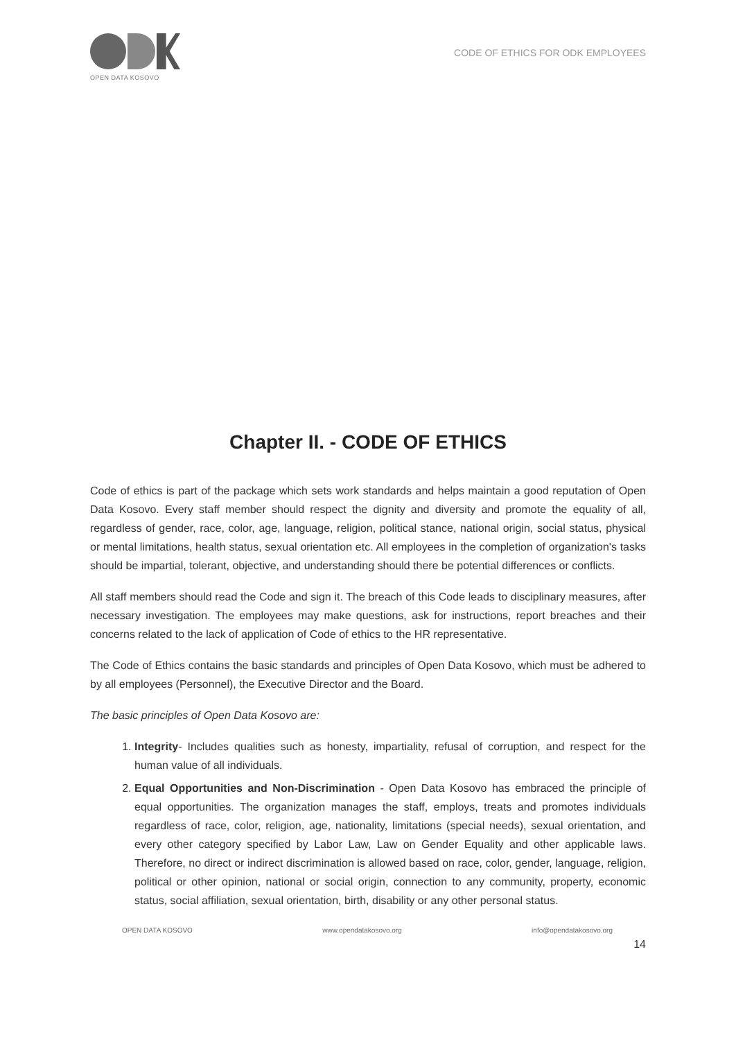OPEN DATA KOSOVO
CODE OF ETHICS FOR ODK EMPLOYEES
Chapter II. - CODE OF ETHICS
Code of ethics is part of the package which sets work standards and helps maintain a good reputation of Open Data Kosovo. Every staff member should respect the dignity and diversity and promote the equality of all, regardless of gender, race, color, age, language, religion, political stance, national origin, social status, physical or mental limitations, health status, sexual orientation etc. All employees in the completion of organization's tasks should be impartial, tolerant, objective, and understanding should there be potential differences or conflicts.
All staff members should read the Code and sign it. The breach of this Code leads to disciplinary measures, after necessary investigation. The employees may make questions, ask for instructions, report breaches and their concerns related to the lack of application of Code of ethics to the HR representative.
The Code of Ethics contains the basic standards and principles of Open Data Kosovo, which must be adhered to by all employees (Personnel), the Executive Director and the Board.
The basic principles of Open Data Kosovo are:
1. Integrity- Includes qualities such as honesty, impartiality, refusal of corruption, and respect for the human value of all individuals.
2. Equal Opportunities and Non-Discrimination - Open Data Kosovo has embraced the principle of equal opportunities. The organization manages the staff, employs, treats and promotes individuals regardless of race, color, religion, age, nationality, limitations (special needs), sexual orientation, and every other category specified by Labor Law, Law on Gender Equality and other applicable laws. Therefore, no direct or indirect discrimination is allowed based on race, color, gender, language, religion, political or other opinion, national or social origin, connection to any community, property, economic status, social affiliation, sexual orientation, birth, disability or any other personal status.
OPEN DATA KOSOVO www.opendatakosovo.org info@opendatakosovo.org
14